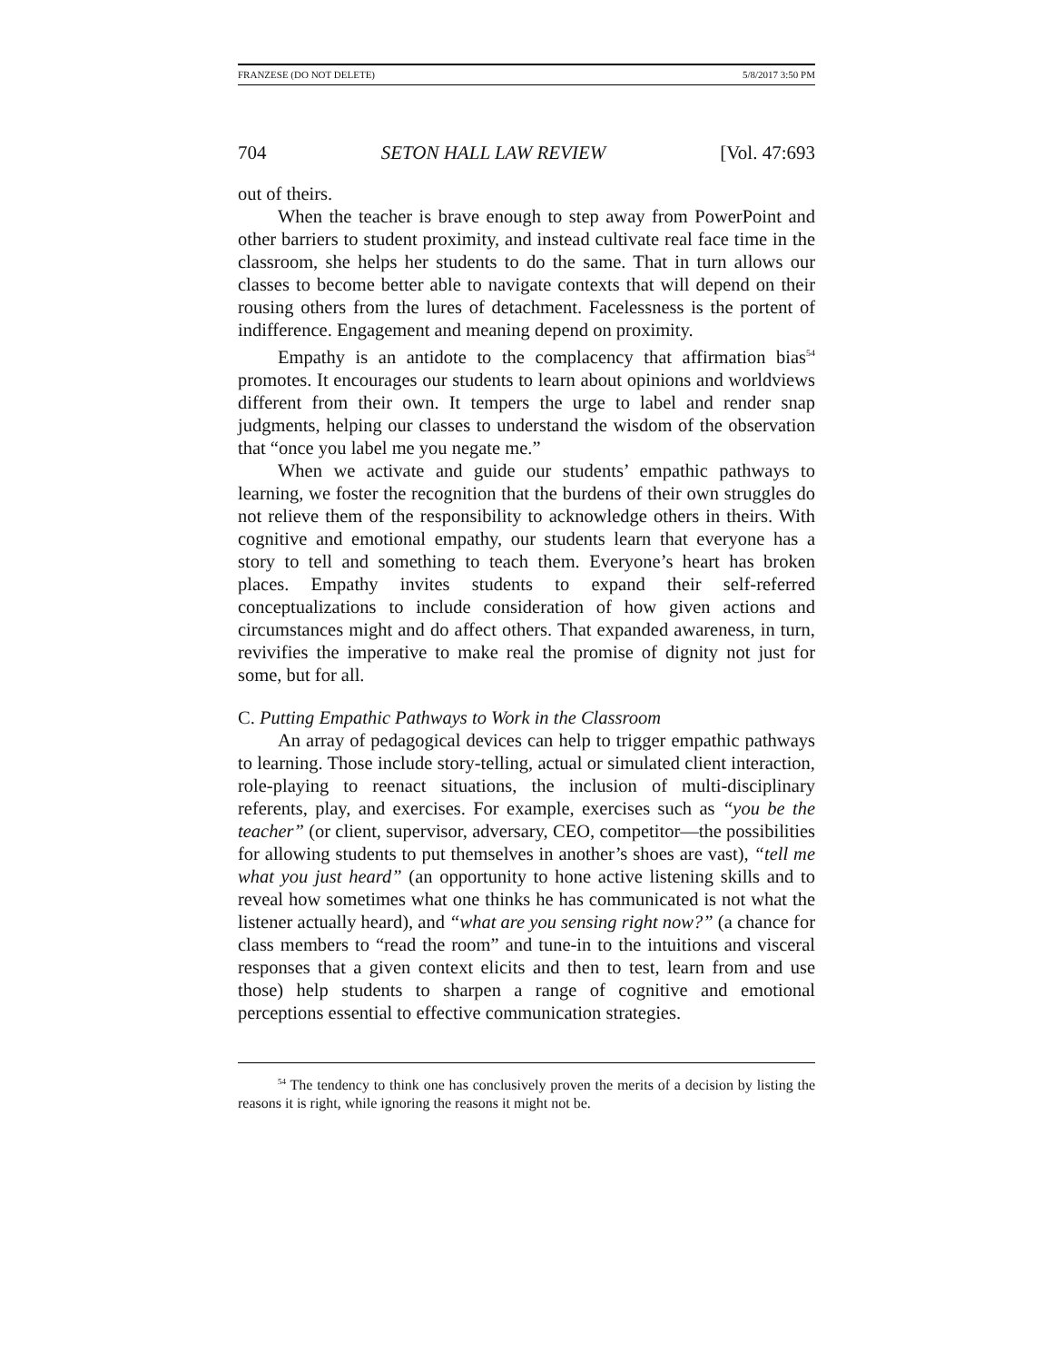FRANZESE (DO NOT DELETE) 5/8/2017 3:50 PM
704 SETON HALL LAW REVIEW [Vol. 47:693
out of theirs.
When the teacher is brave enough to step away from PowerPoint and other barriers to student proximity, and instead cultivate real face time in the classroom, she helps her students to do the same. That in turn allows our classes to become better able to navigate contexts that will depend on their rousing others from the lures of detachment. Facelessness is the portent of indifference. Engagement and meaning depend on proximity.
Empathy is an antidote to the complacency that affirmation bias<sup>54</sup> promotes. It encourages our students to learn about opinions and worldviews different from their own. It tempers the urge to label and render snap judgments, helping our classes to understand the wisdom of the observation that “once you label me you negate me.”
When we activate and guide our students’ empathic pathways to learning, we foster the recognition that the burdens of their own struggles do not relieve them of the responsibility to acknowledge others in theirs. With cognitive and emotional empathy, our students learn that everyone has a story to tell and something to teach them. Everyone’s heart has broken places. Empathy invites students to expand their self-referred conceptualizations to include consideration of how given actions and circumstances might and do affect others. That expanded awareness, in turn, revivifies the imperative to make real the promise of dignity not just for some, but for all.
C. Putting Empathic Pathways to Work in the Classroom
An array of pedagogical devices can help to trigger empathic pathways to learning. Those include story-telling, actual or simulated client interaction, role-playing to reenact situations, the inclusion of multi-disciplinary referents, play, and exercises. For example, exercises such as “you be the teacher” (or client, supervisor, adversary, CEO, competitor—the possibilities for allowing students to put themselves in another’s shoes are vast), “tell me what you just heard” (an opportunity to hone active listening skills and to reveal how sometimes what one thinks he has communicated is not what the listener actually heard), and “what are you sensing right now?” (a chance for class members to “read the room” and tune-in to the intuitions and visceral responses that a given context elicits and then to test, learn from and use those) help students to sharpen a range of cognitive and emotional perceptions essential to effective communication strategies.
<sup>54</sup> The tendency to think one has conclusively proven the merits of a decision by listing the reasons it is right, while ignoring the reasons it might not be.